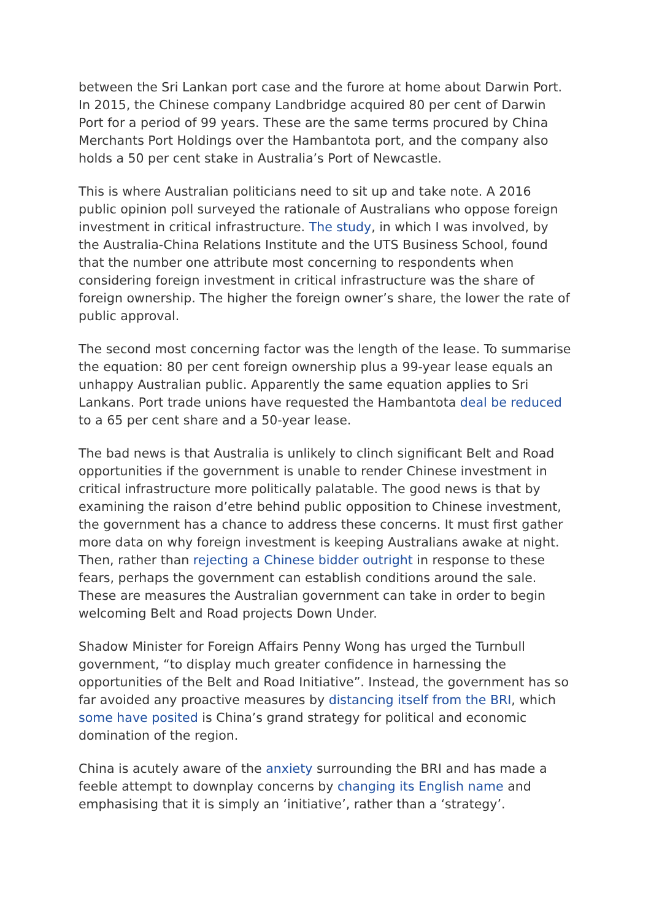between the Sri Lankan port case and the furore at home about Darwin Port. In 2015, the Chinese company Landbridge acquired 80 per cent of Darwin Port for a period of 99 years. These are the same terms procured by China Merchants Port Holdings over the Hambantota port, and the company also holds a 50 per cent stake in Australia’s Port of Newcastle.
This is where Australian politicians need to sit up and take note. A 2016 public opinion poll surveyed the rationale of Australians who oppose foreign investment in critical infrastructure. The study, in which I was involved, by the Australia-China Relations Institute and the UTS Business School, found that the number one attribute most concerning to respondents when considering foreign investment in critical infrastructure was the share of foreign ownership. The higher the foreign owner’s share, the lower the rate of public approval.
The second most concerning factor was the length of the lease. To summarise the equation: 80 per cent foreign ownership plus a 99-year lease equals an unhappy Australian public. Apparently the same equation applies to Sri Lankans. Port trade unions have requested the Hambantota deal be reduced to a 65 per cent share and a 50-year lease.
The bad news is that Australia is unlikely to clinch significant Belt and Road opportunities if the government is unable to render Chinese investment in critical infrastructure more politically palatable. The good news is that by examining the raison d’etre behind public opposition to Chinese investment, the government has a chance to address these concerns. It must first gather more data on why foreign investment is keeping Australians awake at night. Then, rather than rejecting a Chinese bidder outright in response to these fears, perhaps the government can establish conditions around the sale. These are measures the Australian government can take in order to begin welcoming Belt and Road projects Down Under.
Shadow Minister for Foreign Affairs Penny Wong has urged the Turnbull government, “to display much greater confidence in harnessing the opportunities of the Belt and Road Initiative”. Instead, the government has so far avoided any proactive measures by distancing itself from the BRI, which some have posited is China’s grand strategy for political and economic domination of the region.
China is acutely aware of the anxiety surrounding the BRI and has made a feeble attempt to downplay concerns by changing its English name and emphasising that it is simply an ‘initiative’, rather than a ‘strategy’.